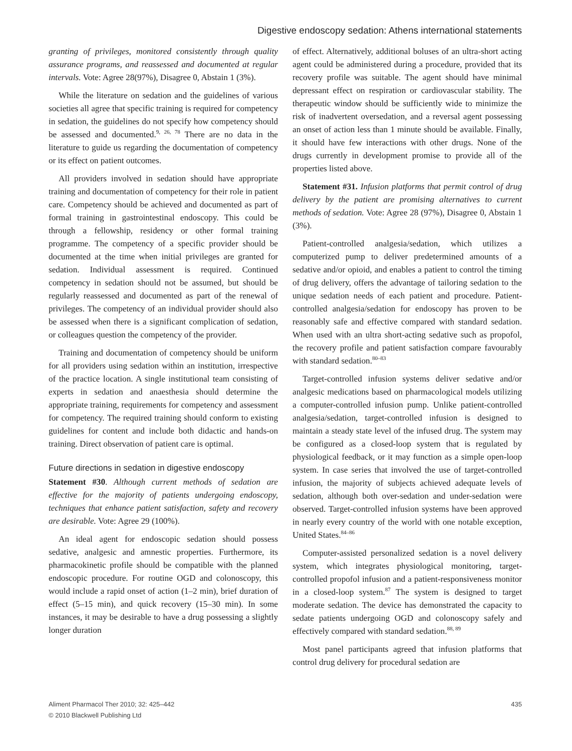Digestive endoscopy sedation: Athens international statements
granting of privileges, monitored consistently through quality assurance programs, and reassessed and documented at regular intervals. Vote: Agree 28(97%), Disagree 0, Abstain 1 (3%).
While the literature on sedation and the guidelines of various societies all agree that specific training is required for competency in sedation, the guidelines do not specify how competency should be assessed and documented.<sup>9, 26, 78</sup> There are no data in the literature to guide us regarding the documentation of competency or its effect on patient outcomes.
All providers involved in sedation should have appropriate training and documentation of competency for their role in patient care. Competency should be achieved and documented as part of formal training in gastrointestinal endoscopy. This could be through a fellowship, residency or other formal training programme. The competency of a specific provider should be documented at the time when initial privileges are granted for sedation. Individual assessment is required. Continued competency in sedation should not be assumed, but should be regularly reassessed and documented as part of the renewal of privileges. The competency of an individual provider should also be assessed when there is a significant complication of sedation, or colleagues question the competency of the provider.
Training and documentation of competency should be uniform for all providers using sedation within an institution, irrespective of the practice location. A single institutional team consisting of experts in sedation and anaesthesia should determine the appropriate training, requirements for competency and assessment for competency. The required training should conform to existing guidelines for content and include both didactic and hands-on training. Direct observation of patient care is optimal.
Future directions in sedation in digestive endoscopy
Statement #30. Although current methods of sedation are effective for the majority of patients undergoing endoscopy, techniques that enhance patient satisfaction, safety and recovery are desirable. Vote: Agree 29 (100%).
An ideal agent for endoscopic sedation should possess sedative, analgesic and amnestic properties. Furthermore, its pharmacokinetic profile should be compatible with the planned endoscopic procedure. For routine OGD and colonoscopy, this would include a rapid onset of action (1–2 min), brief duration of effect (5–15 min), and quick recovery (15–30 min). In some instances, it may be desirable to have a drug possessing a slightly longer duration
of effect. Alternatively, additional boluses of an ultra-short acting agent could be administered during a procedure, provided that its recovery profile was suitable. The agent should have minimal depressant effect on respiration or cardiovascular stability. The therapeutic window should be sufficiently wide to minimize the risk of inadvertent oversedation, and a reversal agent possessing an onset of action less than 1 minute should be available. Finally, it should have few interactions with other drugs. None of the drugs currently in development promise to provide all of the properties listed above.
Statement #31. Infusion platforms that permit control of drug delivery by the patient are promising alternatives to current methods of sedation. Vote: Agree 28 (97%), Disagree 0, Abstain 1 (3%).
Patient-controlled analgesia/sedation, which utilizes a computerized pump to deliver predetermined amounts of a sedative and/or opioid, and enables a patient to control the timing of drug delivery, offers the advantage of tailoring sedation to the unique sedation needs of each patient and procedure. Patient-controlled analgesia/sedation for endoscopy has proven to be reasonably safe and effective compared with standard sedation. When used with an ultra short-acting sedative such as propofol, the recovery profile and patient satisfaction compare favourably with standard sedation.<sup>80–83</sup>
Target-controlled infusion systems deliver sedative and/or analgesic medications based on pharmacological models utilizing a computer-controlled infusion pump. Unlike patient-controlled analgesia/sedation, target-controlled infusion is designed to maintain a steady state level of the infused drug. The system may be configured as a closed-loop system that is regulated by physiological feedback, or it may function as a simple open-loop system. In case series that involved the use of target-controlled infusion, the majority of subjects achieved adequate levels of sedation, although both over-sedation and under-sedation were observed. Target-controlled infusion systems have been approved in nearly every country of the world with one notable exception, United States.<sup>84–86</sup>
Computer-assisted personalized sedation is a novel delivery system, which integrates physiological monitoring, target-controlled propofol infusion and a patient-responsiveness monitor in a closed-loop system.<sup>87</sup> The system is designed to target moderate sedation. The device has demonstrated the capacity to sedate patients undergoing OGD and colonoscopy safely and effectively compared with standard sedation.<sup>88, 89</sup>
Most panel participants agreed that infusion platforms that control drug delivery for procedural sedation are
Aliment Pharmacol Ther 2010; 32: 425–442
© 2010 Blackwell Publishing Ltd
435